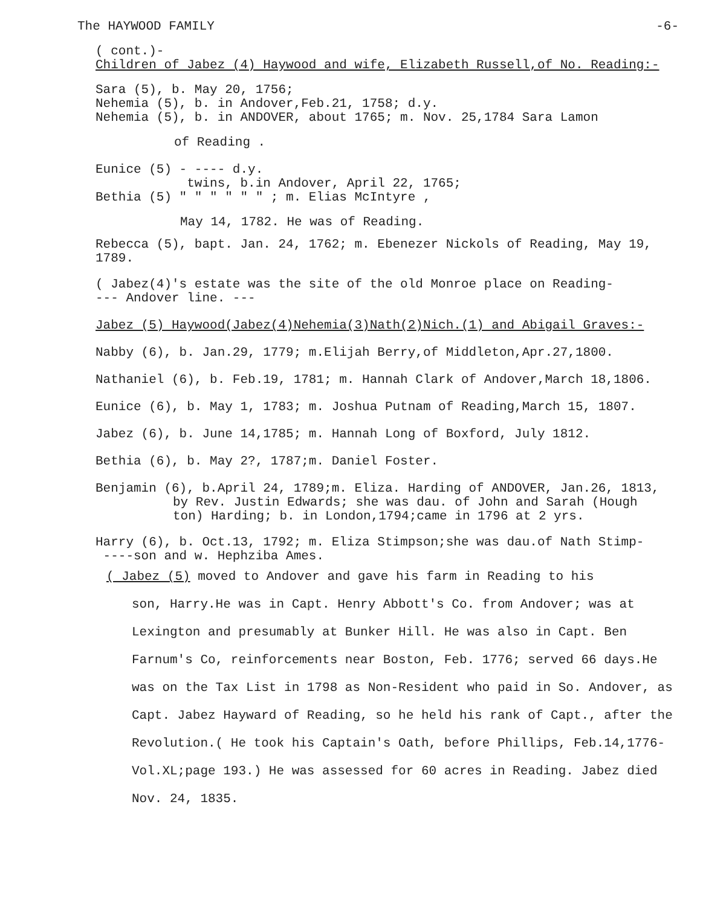The HAYWOOD FAMILY -6-
( cont.)-
Children of Jabez (4) Haywood and wife, Elizabeth Russell,of No. Reading:-
Sara (5), b. May 20, 1756;
Nehemia (5), b. in Andover,Feb.21, 1758; d.y.
Nehemia (5), b. in ANDOVER, about 1765; m. Nov. 25,1784 Sara Lamon
of Reading .
Eunice (5) - ---- d.y.
twins, b.in Andover, April 22, 1765;
Bethia (5) " " " " " " ; m. Elias McIntyre ,
May 14, 1782. He was of Reading.
Rebecca (5), bapt. Jan. 24, 1762; m. Ebenezer Nickols of Reading, May 19, 1789.
( Jabez(4)'s estate was the site of the old Monroe place on Reading-
--- Andover line. ---
Jabez (5) Haywood(Jabez(4)Nehemia(3)Nath(2)Nich.(1) and Abigail Graves:-
Nabby (6), b. Jan.29, 1779; m.Elijah Berry,of Middleton,Apr.27,1800.
Nathaniel (6), b. Feb.19, 1781; m. Hannah Clark of Andover,March 18,1806.
Eunice (6), b. May 1, 1783; m. Joshua Putnam of Reading,March 15, 1807.
Jabez (6), b. June 14,1785; m. Hannah Long of Boxford, July 1812.
Bethia (6), b. May 2?, 1787;m. Daniel Foster.
Benjamin (6), b.April 24, 1789;m. Eliza. Harding of ANDOVER, Jan.26, 1813,
by Rev. Justin Edwards; she was dau. of John and Sarah (Hough
ton) Harding; b. in London,1794;came in 1796 at 2 yrs.
Harry (6), b. Oct.13, 1792; m. Eliza Stimpson;she was dau.of Nath Stimp-
----son and w. Hephziba Ames.
( Jabez (5) moved to Andover and gave his farm in Reading to his
son, Harry.He was in Capt. Henry Abbott's Co. from Andover; was at Lexington and presumably at Bunker Hill. He was also in Capt. Ben Farnum's Co, reinforcements near Boston, Feb. 1776; served 66 days.He was on the Tax List in 1798 as Non-Resident who paid in So. Andover, as Capt. Jabez Hayward of Reading, so he held his rank of Capt., after the Revolution.( He took his Captain's Oath, before Phillips, Feb.14,1776-Vol.XL;page 193.) He was assessed for 60 acres in Reading. Jabez died Nov. 24, 1835.